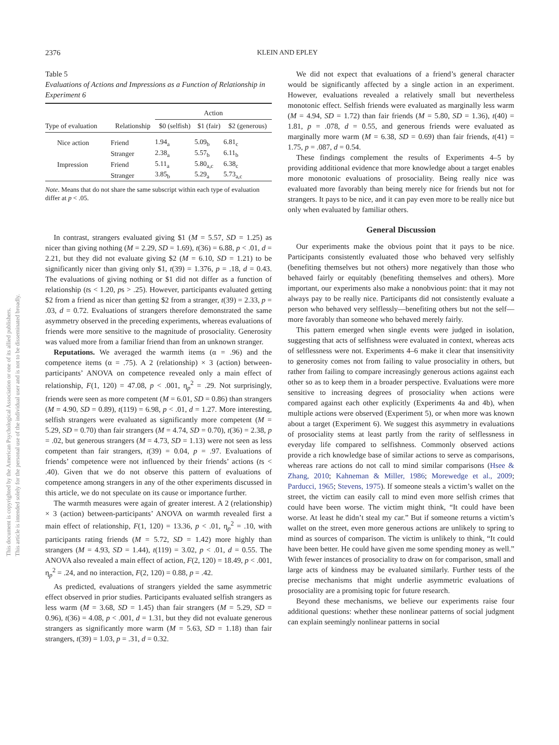This document is copyrighted by the American Psychological Association or one of its allied publishers.
This article is intended solely for the personal use of the individual user and is not to be disseminated broadly.
2376 KLEIN AND EPLEY
Table 5
Evaluations of Actions and Impressions as a Function of Relationship in Experiment 6
| | | Action | | |
| --- | --- | --- | --- | --- |
| Type of evaluation | Relationship | $0 (selfish) | $1 (fair) | $2 (generous) |
| Nice action | Friend | 1.94<sub>a</sub> | 5.09<sub>b</sub> | 6.81<sub>c</sub> |
| | Stranger | 2.38<sub>a</sub> | 5.57<sub>b</sub> | 6.11<sub>b</sub> |
| Impression | Friend | 5.11<sub>a</sub> | 5.80<sub>a,c</sub> | 6.38<sub>c</sub> |
| | Stranger | 3.85<sub>b</sub> | 5.29<sub>a</sub> | 5.73<sub>a,c</sub> |
Note. Means that do not share the same subscript within each type of evaluation differ at p < .05.
In contrast, strangers evaluated giving $1 (M = 5.57, SD = 1.25) as nicer than giving nothing (M = 2.29, SD = 1.69), t(36) = 6.88, p < .01, d = 2.21, but they did not evaluate giving $2 (M = 6.10, SD = 1.21) to be significantly nicer than giving only $1, t(39) = 1.376, p = .18, d = 0.43. The evaluations of giving nothing or $1 did not differ as a function of relationship (ts < 1.20, ps > .25). However, participants evaluated getting $2 from a friend as nicer than getting $2 from a stranger, t(39) = 2.33, p = .03, d = 0.72. Evaluations of strangers therefore demonstrated the same asymmetry observed in the preceding experiments, whereas evaluations of friends were more sensitive to the magnitude of prosociality. Generosity was valued more from a familiar friend than from an unknown stranger.
Reputations. We averaged the warmth items (α = .96) and the competence items (α = .75). A 2 (relationship) × 3 (action) between-participants’ ANOVA on competence revealed only a main effect of relationship, F(1, 120) = 47.08, p < .001, η<sub>p</sub><sup>2</sup> = .29. Not surprisingly, friends were seen as more competent (M = 6.01, SD = 0.86) than strangers (M = 4.90, SD = 0.89), t(119) = 6.98, p < .01, d = 1.27. More interesting, selfish strangers were evaluated as significantly more competent (M = 5.29, SD = 0.70) than fair strangers (M = 4.74, SD = 0.70), t(36) = 2.38, p = .02, but generous strangers (M = 4.73, SD = 1.13) were not seen as less competent than fair strangers, t(39) = 0.04, p = .97. Evaluations of friends’ competence were not influenced by their friends’ actions (ts < .40). Given that we do not observe this pattern of evaluations of competence among strangers in any of the other experiments discussed in this article, we do not speculate on its cause or importance further.
The warmth measures were again of greater interest. A 2 (relationship) × 3 (action) between-participants’ ANOVA on warmth revealed first a main effect of relationship, F(1, 120) = 13.36, p < .01, η<sub>p</sub><sup>2</sup> = .10, with participants rating friends (M = 5.72, SD = 1.42) more highly than strangers (M = 4.93, SD = 1.44), t(119) = 3.02, p < .01, d = 0.55. The ANOVA also revealed a main effect of action, F(2, 120) = 18.49, p < .001, η<sub>p</sub><sup>2</sup> = .24, and no interaction, F(2, 120) = 0.88, p = .42.
As predicted, evaluations of strangers yielded the same asymmetric effect observed in prior studies. Participants evaluated selfish strangers as less warm (M = 3.68, SD = 1.45) than fair strangers (M = 5.29, SD = 0.96), t(36) = 4.08, p < .001, d = 1.31, but they did not evaluate generous strangers as significantly more warm (M = 5.63, SD = 1.18) than fair strangers, t(39) = 1.03, p = .31, d = 0.32.
We did not expect that evaluations of a friend’s general character would be significantly affected by a single action in an experiment. However, evaluations revealed a relatively small but nevertheless monotonic effect. Selfish friends were evaluated as marginally less warm (M = 4.94, SD = 1.72) than fair friends (M = 5.80, SD = 1.36), t(40) = 1.81, p = .078, d = 0.55, and generous friends were evaluated as marginally more warm (M = 6.38, SD = 0.69) than fair friends, t(41) = 1.75, p = .087, d = 0.54.
These findings complement the results of Experiments 4–5 by providing additional evidence that more knowledge about a target enables more monotonic evaluations of prosociality. Being really nice was evaluated more favorably than being merely nice for friends but not for strangers. It pays to be nice, and it can pay even more to be really nice but only when evaluated by familiar others.
General Discussion
Our experiments make the obvious point that it pays to be nice. Participants consistently evaluated those who behaved very selfishly (benefiting themselves but not others) more negatively than those who behaved fairly or equitably (benefiting themselves and others). More important, our experiments also make a nonobvious point: that it may not always pay to be really nice. Participants did not consistently evaluate a person who behaved very selflessly—benefiting others but not the self—more favorably than someone who behaved merely fairly.
This pattern emerged when single events were judged in isolation, suggesting that acts of selfishness were evaluated in context, whereas acts of selflessness were not. Experiments 4–6 make it clear that insensitivity to generosity comes not from failing to value prosociality in others, but rather from failing to compare increasingly generous actions against each other so as to keep them in a broader perspective. Evaluations were more sensitive to increasing degrees of prosociality when actions were compared against each other explicitly (Experiments 4a and 4b), when multiple actions were observed (Experiment 5), or when more was known about a target (Experiment 6). We suggest this asymmetry in evaluations of prosociality stems at least partly from the rarity of selflessness in everyday life compared to selfishness. Commonly observed actions provide a rich knowledge base of similar actions to serve as comparisons, whereas rare actions do not call to mind similar comparisons (Hsee & Zhang, 2010; Kahneman & Miller, 1986; Morewedge et al., 2009; Parducci, 1965; Stevens, 1975). If someone steals a victim’s wallet on the street, the victim can easily call to mind even more selfish crimes that could have been worse. The victim might think, “It could have been worse. At least he didn’t steal my car.” But if someone returns a victim’s wallet on the street, even more generous actions are unlikely to spring to mind as sources of comparison. The victim is unlikely to think, “It could have been better. He could have given me some spending money as well.” With fewer instances of prosociality to draw on for comparison, small and large acts of kindness may be evaluated similarly. Further tests of the precise mechanisms that might underlie asymmetric evaluations of prosociality are a promising topic for future research.
Beyond these mechanisms, we believe our experiments raise four additional questions: whether these nonlinear patterns of social judgment can explain seemingly nonlinear patterns in social